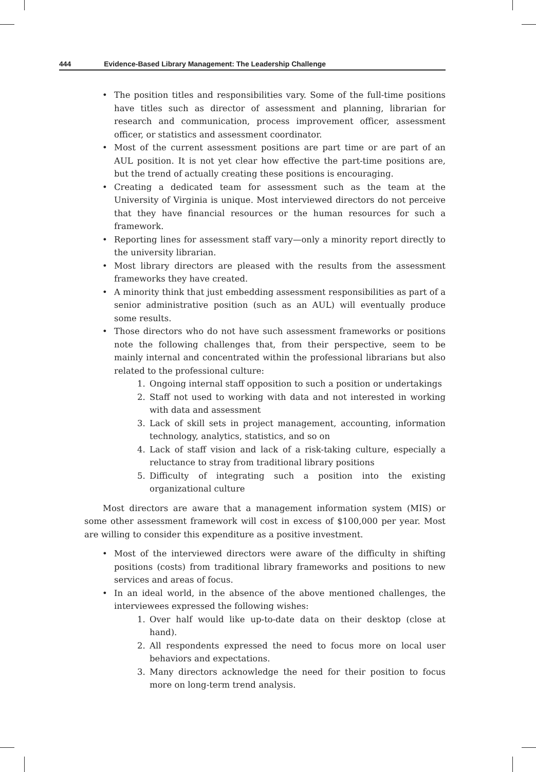444 Evidence-Based Library Management: The Leadership Challenge
• The position titles and responsibilities vary. Some of the full-time positions have titles such as director of assessment and planning, librarian for research and communication, process improvement officer, assessment officer, or statistics and assessment coordinator.
• Most of the current assessment positions are part time or are part of an AUL position. It is not yet clear how effective the part-time positions are, but the trend of actually creating these positions is encouraging.
• Creating a dedicated team for assessment such as the team at the University of Virginia is unique. Most interviewed directors do not perceive that they have financial resources or the human resources for such a framework.
• Reporting lines for assessment staff vary—only a minority report directly to the university librarian.
• Most library directors are pleased with the results from the assessment frameworks they have created.
• A minority think that just embedding assessment responsibilities as part of a senior administrative position (such as an AUL) will eventually produce some results.
• Those directors who do not have such assessment frameworks or positions note the following challenges that, from their perspective, seem to be mainly internal and concentrated within the professional librarians but also related to the professional culture:
1. Ongoing internal staff opposition to such a position or undertakings
2. Staff not used to working with data and not interested in working with data and assessment
3. Lack of skill sets in project management, accounting, information technology, analytics, statistics, and so on
4. Lack of staff vision and lack of a risk-taking culture, especially a reluctance to stray from traditional library positions
5. Difficulty of integrating such a position into the existing organizational culture
Most directors are aware that a management information system (MIS) or some other assessment framework will cost in excess of $100,000 per year. Most are willing to consider this expenditure as a positive investment.
• Most of the interviewed directors were aware of the difficulty in shifting positions (costs) from traditional library frameworks and positions to new services and areas of focus.
• In an ideal world, in the absence of the above mentioned challenges, the interviewees expressed the following wishes:
1. Over half would like up-to-date data on their desktop (close at hand).
2. All respondents expressed the need to focus more on local user behaviors and expectations.
3. Many directors acknowledge the need for their position to focus more on long-term trend analysis.